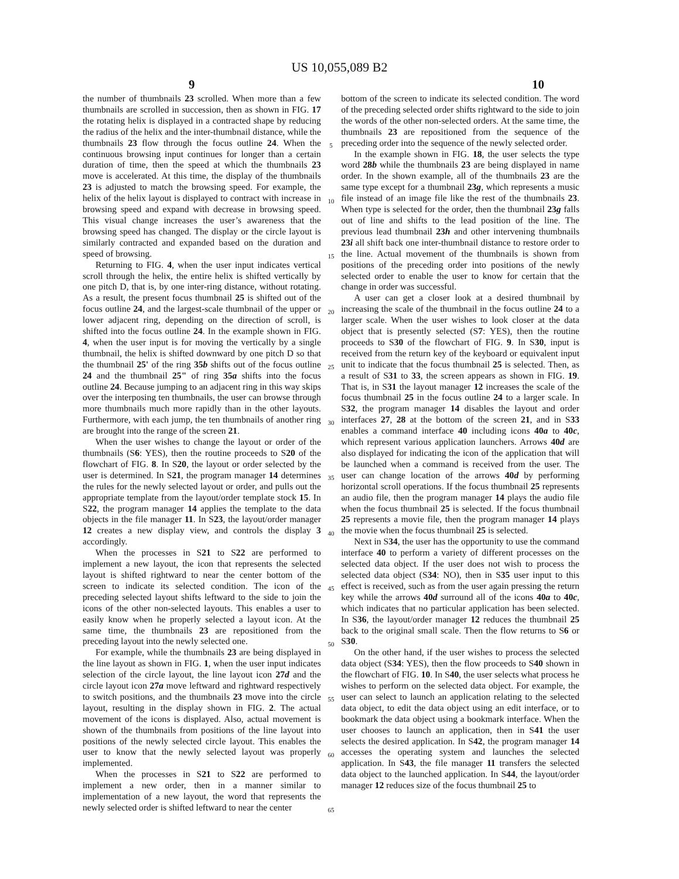US 10,055,089 B2
9 10
the number of thumbnails 23 scrolled. When more than a few thumbnails are scrolled in succession, then as shown in FIG. 17 the rotating helix is displayed in a contracted shape by reducing the radius of the helix and the inter-thumbnail distance, while the thumbnails 23 flow through the focus outline 24. When the continuous browsing input continues for longer than a certain duration of time, then the speed at which the thumbnails 23 move is accelerated. At this time, the display of the thumbnails 23 is adjusted to match the browsing speed. For example, the helix of the helix layout is displayed to contract with increase in browsing speed and expand with decrease in browsing speed. This visual change increases the user’s awareness that the browsing speed has changed. The display or the circle layout is similarly contracted and expanded based on the duration and speed of browsing.
Returning to FIG. 4, when the user input indicates vertical scroll through the helix, the entire helix is shifted vertically by one pitch D, that is, by one inter-ring distance, without rotating. As a result, the present focus thumbnail 25 is shifted out of the focus outline 24, and the largest-scale thumbnail of the upper or lower adjacent ring, depending on the direction of scroll, is shifted into the focus outline 24. In the example shown in FIG. 4, when the user input is for moving the vertically by a single thumbnail, the helix is shifted downward by one pitch D so that the thumbnail 25' of the ring 35b shifts out of the focus outline 24 and the thumbnail 25" of ring 35a shifts into the focus outline 24. Because jumping to an adjacent ring in this way skips over the interposing ten thumbnails, the user can browse through more thumbnails much more rapidly than in the other layouts. Furthermore, with each jump, the ten thumbnails of another ring are brought into the range of the screen 21.
When the user wishes to change the layout or order of the thumbnails (S6: YES), then the routine proceeds to S20 of the flowchart of FIG. 8. In S20, the layout or order selected by the user is determined. In S21, the program manager 14 determines the rules for the newly selected layout or order, and pulls out the appropriate template from the layout/order template stock 15. In S22, the program manager 14 applies the template to the data objects in the file manager 11. In S23, the layout/order manager 12 creates a new display view, and controls the display 3 accordingly.
When the processes in S21 to S22 are performed to implement a new layout, the icon that represents the selected layout is shifted rightward to near the center bottom of the screen to indicate its selected condition. The icon of the preceding selected layout shifts leftward to the side to join the icons of the other non-selected layouts. This enables a user to easily know when he properly selected a layout icon. At the same time, the thumbnails 23 are repositioned from the preceding layout into the newly selected one.
For example, while the thumbnails 23 are being displayed in the line layout as shown in FIG. 1, when the user input indicates selection of the circle layout, the line layout icon 27d and the circle layout icon 27a move leftward and rightward respectively to switch positions, and the thumbnails 23 move into the circle layout, resulting in the display shown in FIG. 2. The actual movement of the icons is displayed. Also, actual movement is shown of the thumbnails from positions of the line layout into positions of the newly selected circle layout. This enables the user to know that the newly selected layout was properly implemented.
When the processes in S21 to S22 are performed to implement a new order, then in a manner similar to implementation of a new layout, the word that represents the newly selected order is shifted leftward to near the center
5
10
15
20
25
30
35
40
45
50
55
60
65
bottom of the screen to indicate its selected condition. The word of the preceding selected order shifts rightward to the side to join the words of the other non-selected orders. At the same time, the thumbnails 23 are repositioned from the sequence of the preceding order into the sequence of the newly selected order.
In the example shown in FIG. 18, the user selects the type word 28b while the thumbnails 23 are being displayed in name order. In the shown example, all of the thumbnails 23 are the same type except for a thumbnail 23g, which represents a music file instead of an image file like the rest of the thumbnails 23. When type is selected for the order, then the thumbnail 23g falls out of line and shifts to the lead position of the line. The previous lead thumbnail 23h and other intervening thumbnails 23i all shift back one inter-thumbnail distance to restore order to the line. Actual movement of the thumbnails is shown from positions of the preceding order into positions of the newly selected order to enable the user to know for certain that the change in order was successful.
A user can get a closer look at a desired thumbnail by increasing the scale of the thumbnail in the focus outline 24 to a larger scale. When the user wishes to look closer at the data object that is presently selected (S7: YES), then the routine proceeds to S30 of the flowchart of FIG. 9. In S30, input is received from the return key of the keyboard or equivalent input unit to indicate that the focus thumbnail 25 is selected. Then, as a result of S31 to 33, the screen appears as shown in FIG. 19. That is, in S31 the layout manager 12 increases the scale of the focus thumbnail 25 in the focus outline 24 to a larger scale. In S32, the program manager 14 disables the layout and order interfaces 27, 28 at the bottom of the screen 21, and in S33 enables a command interface 40 including icons 40a to 40c, which represent various application launchers. Arrows 40d are also displayed for indicating the icon of the application that will be launched when a command is received from the user. The user can change location of the arrows 40d by performing horizontal scroll operations. If the focus thumbnail 25 represents an audio file, then the program manager 14 plays the audio file when the focus thumbnail 25 is selected. If the focus thumbnail 25 represents a movie file, then the program manager 14 plays the movie when the focus thumbnail 25 is selected.
Next in S34, the user has the opportunity to use the command interface 40 to perform a variety of different processes on the selected data object. If the user does not wish to process the selected data object (S34: NO), then in S35 user input to this effect is received, such as from the user again pressing the return key while the arrows 40d surround all of the icons 40a to 40c, which indicates that no particular application has been selected. In S36, the layout/order manager 12 reduces the thumbnail 25 back to the original small scale. Then the flow returns to S6 or S30.
On the other hand, if the user wishes to process the selected data object (S34: YES), then the flow proceeds to S40 shown in the flowchart of FIG. 10. In S40, the user selects what process he wishes to perform on the selected data object. For example, the user can select to launch an application relating to the selected data object, to edit the data object using an edit interface, or to bookmark the data object using a bookmark interface. When the user chooses to launch an application, then in S41 the user selects the desired application. In S42, the program manager 14 accesses the operating system and launches the selected application. In S43, the file manager 11 transfers the selected data object to the launched application. In S44, the layout/order manager 12 reduces size of the focus thumbnail 25 to